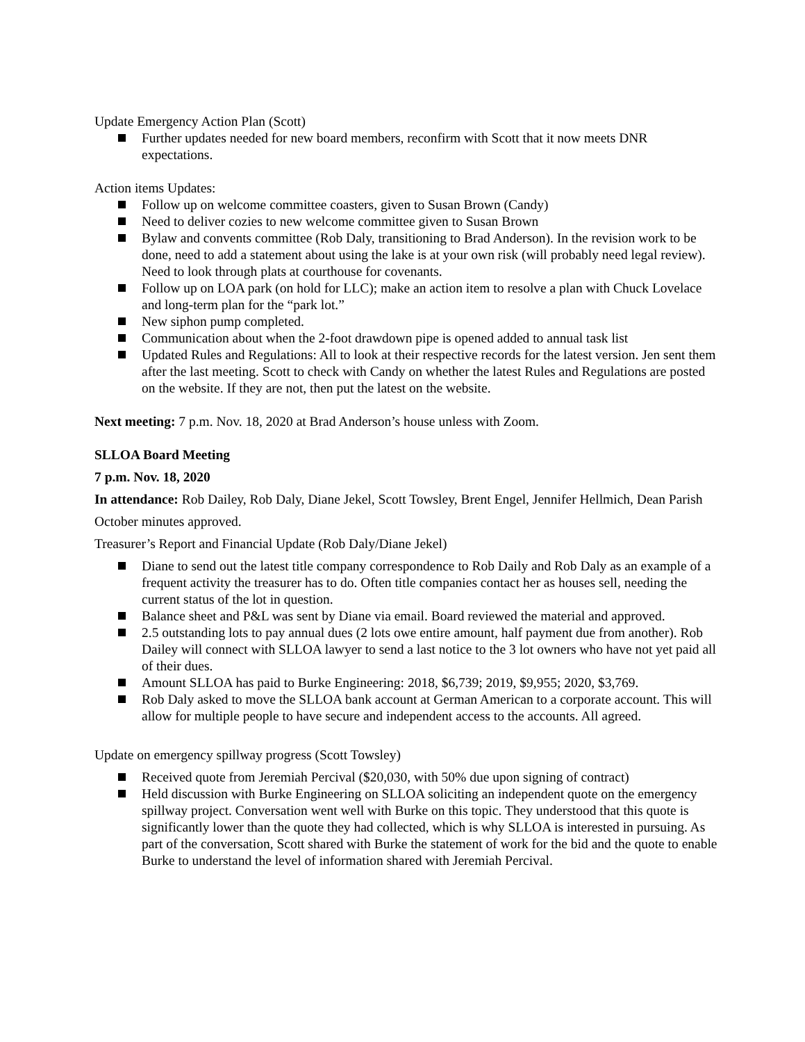Update Emergency Action Plan (Scott)
Further updates needed for new board members, reconfirm with Scott that it now meets DNR expectations.
Action items Updates:
Follow up on welcome committee coasters, given to Susan Brown (Candy)
Need to deliver cozies to new welcome committee given to Susan Brown
Bylaw and convents committee (Rob Daly, transitioning to Brad Anderson). In the revision work to be done, need to add a statement about using the lake is at your own risk (will probably need legal review). Need to look through plats at courthouse for covenants.
Follow up on LOA park (on hold for LLC); make an action item to resolve a plan with Chuck Lovelace and long-term plan for the “park lot.”
New siphon pump completed.
Communication about when the 2-foot drawdown pipe is opened added to annual task list
Updated Rules and Regulations: All to look at their respective records for the latest version. Jen sent them after the last meeting. Scott to check with Candy on whether the latest Rules and Regulations are posted on the website. If they are not, then put the latest on the website.
Next meeting: 7 p.m. Nov. 18, 2020 at Brad Anderson’s house unless with Zoom.
SLLOA Board Meeting
7 p.m. Nov. 18, 2020
In attendance: Rob Dailey, Rob Daly, Diane Jekel, Scott Towsley, Brent Engel, Jennifer Hellmich, Dean Parish
October minutes approved.
Treasurer’s Report and Financial Update (Rob Daly/Diane Jekel)
Diane to send out the latest title company correspondence to Rob Daily and Rob Daly as an example of a frequent activity the treasurer has to do. Often title companies contact her as houses sell, needing the current status of the lot in question.
Balance sheet and P&L was sent by Diane via email. Board reviewed the material and approved.
2.5 outstanding lots to pay annual dues (2 lots owe entire amount, half payment due from another). Rob Dailey will connect with SLLOA lawyer to send a last notice to the 3 lot owners who have not yet paid all of their dues.
Amount SLLOA has paid to Burke Engineering: 2018, $6,739; 2019, $9,955; 2020, $3,769.
Rob Daly asked to move the SLLOA bank account at German American to a corporate account. This will allow for multiple people to have secure and independent access to the accounts. All agreed.
Update on emergency spillway progress (Scott Towsley)
Received quote from Jeremiah Percival ($20,030, with 50% due upon signing of contract)
Held discussion with Burke Engineering on SLLOA soliciting an independent quote on the emergency spillway project. Conversation went well with Burke on this topic. They understood that this quote is significantly lower than the quote they had collected, which is why SLLOA is interested in pursuing. As part of the conversation, Scott shared with Burke the statement of work for the bid and the quote to enable Burke to understand the level of information shared with Jeremiah Percival.